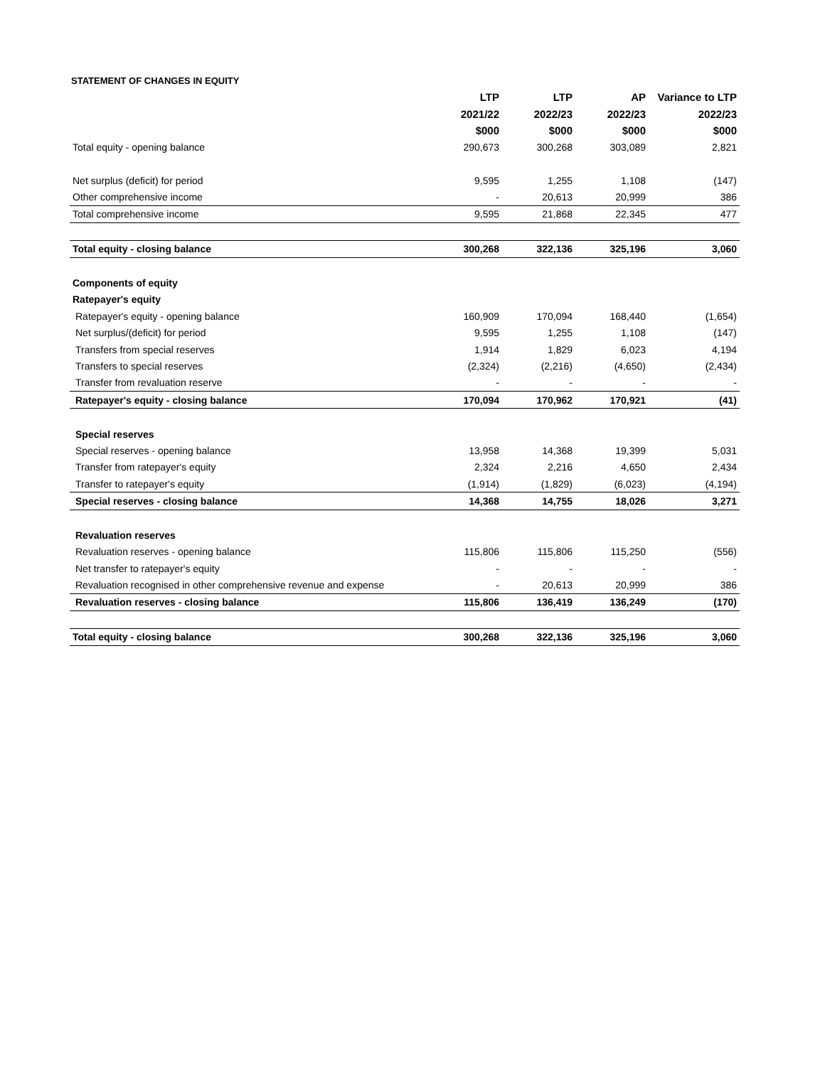STATEMENT OF CHANGES IN EQUITY
| | LTP | LTP | AP | Variance to LTP |
| --- | --- | --- | --- | --- |
| | 2021/22 | 2022/23 | 2022/23 | 2022/23 |
| | $000 | $000 | $000 | $000 |
| Total equity - opening balance | 290,673 | 300,268 | 303,089 | 2,821 |
| Net surplus (deficit) for period | 9,595 | 1,255 | 1,108 | (147) |
| Other comprehensive income | - | 20,613 | 20,999 | 386 |
| Total comprehensive income | 9,595 | 21,868 | 22,345 | 477 |
| Total equity - closing balance | 300,268 | 322,136 | 325,196 | 3,060 |
| Components of equity | | | | |
| Ratepayer's equity | | | | |
| Ratepayer's equity - opening balance | 160,909 | 170,094 | 168,440 | (1,654) |
| Net surplus/(deficit) for period | 9,595 | 1,255 | 1,108 | (147) |
| Transfers from special reserves | 1,914 | 1,829 | 6,023 | 4,194 |
| Transfers to special reserves | (2,324) | (2,216) | (4,650) | (2,434) |
| Transfer from revaluation reserve | - | - | - | - |
| Ratepayer's equity - closing balance | 170,094 | 170,962 | 170,921 | (41) |
| Special reserves | | | | |
| Special reserves - opening balance | 13,958 | 14,368 | 19,399 | 5,031 |
| Transfer from ratepayer's equity | 2,324 | 2,216 | 4,650 | 2,434 |
| Transfer to ratepayer's equity | (1,914) | (1,829) | (6,023) | (4,194) |
| Special reserves - closing balance | 14,368 | 14,755 | 18,026 | 3,271 |
| Revaluation reserves | | | | |
| Revaluation reserves - opening balance | 115,806 | 115,806 | 115,250 | (556) |
| Net transfer to ratepayer's equity | - | - | - | - |
| Revaluation recognised in other comprehensive revenue and expense | - | 20,613 | 20,999 | 386 |
| Revaluation reserves - closing balance | 115,806 | 136,419 | 136,249 | (170) |
| Total equity - closing balance | 300,268 | 322,136 | 325,196 | 3,060 |